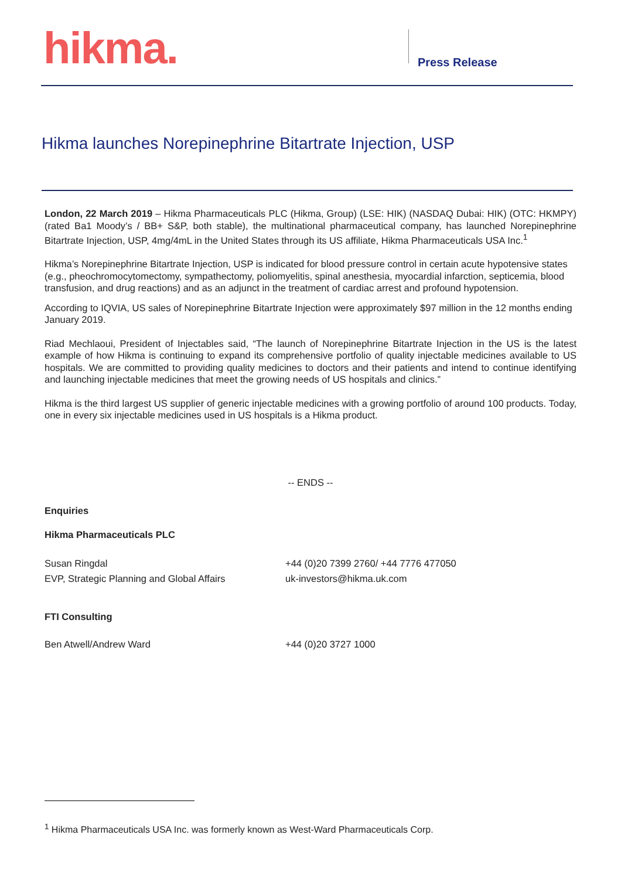hikma. Press Release
Hikma launches Norepinephrine Bitartrate Injection, USP
London, 22 March 2019 – Hikma Pharmaceuticals PLC (Hikma, Group) (LSE: HIK) (NASDAQ Dubai: HIK) (OTC: HKMPY) (rated Ba1 Moody’s / BB+ S&P, both stable), the multinational pharmaceutical company, has launched Norepinephrine Bitartrate Injection, USP, 4mg/4mL in the United States through its US affiliate, Hikma Pharmaceuticals USA Inc.<sup>1</sup>
Hikma’s Norepinephrine Bitartrate Injection, USP is indicated for blood pressure control in certain acute hypotensive states (e.g., pheochromocytomectomy, sympathectomy, poliomyelitis, spinal anesthesia, myocardial infarction, septicemia, blood transfusion, and drug reactions) and as an adjunct in the treatment of cardiac arrest and profound hypotension.
According to IQVIA, US sales of Norepinephrine Bitartrate Injection were approximately $97 million in the 12 months ending January 2019.
Riad Mechlaoui, President of Injectables said, “The launch of Norepinephrine Bitartrate Injection in the US is the latest example of how Hikma is continuing to expand its comprehensive portfolio of quality injectable medicines available to US hospitals. We are committed to providing quality medicines to doctors and their patients and intend to continue identifying and launching injectable medicines that meet the growing needs of US hospitals and clinics.”
Hikma is the third largest US supplier of generic injectable medicines with a growing portfolio of around 100 products. Today, one in every six injectable medicines used in US hospitals is a Hikma product.
-- ENDS --
Enquiries
Hikma Pharmaceuticals PLC
Susan Ringdal
EVP, Strategic Planning and Global Affairs
+44 (0)20 7399 2760/ +44 7776 477050
uk-investors@hikma.uk.com
FTI Consulting
Ben Atwell/Andrew Ward +44 (0)20 3727 1000
<sup>1</sup> Hikma Pharmaceuticals USA Inc. was formerly known as West-Ward Pharmaceuticals Corp.